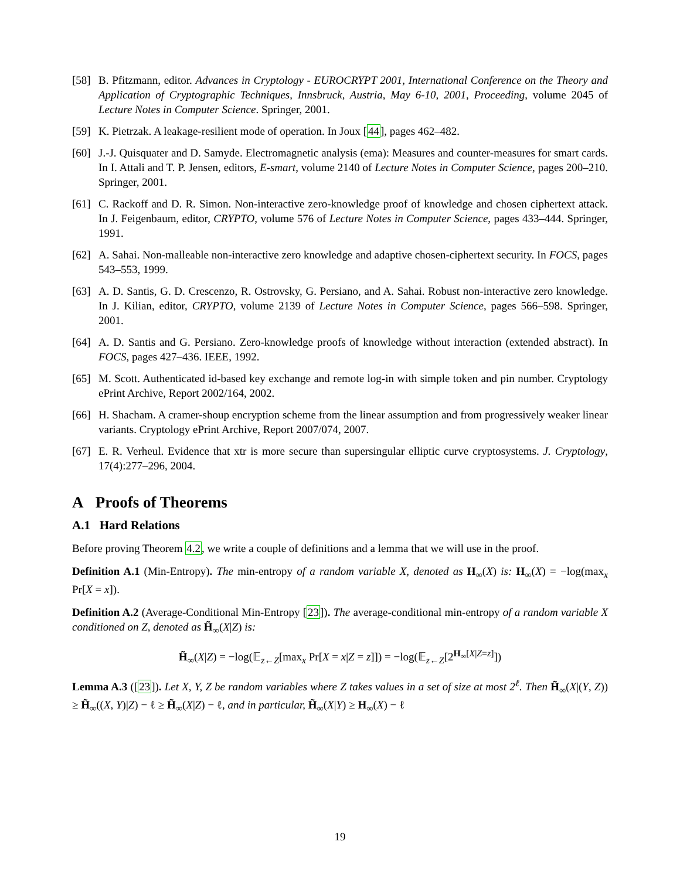[58] B. Pfitzmann, editor. Advances in Cryptology - EUROCRYPT 2001, International Conference on the Theory and Application of Cryptographic Techniques, Innsbruck, Austria, May 6-10, 2001, Proceeding, volume 2045 of Lecture Notes in Computer Science. Springer, 2001.
[59] K. Pietrzak. A leakage-resilient mode of operation. In Joux [44], pages 462–482.
[60] J.-J. Quisquater and D. Samyde. Electromagnetic analysis (ema): Measures and counter-measures for smart cards. In I. Attali and T. P. Jensen, editors, E-smart, volume 2140 of Lecture Notes in Computer Science, pages 200–210. Springer, 2001.
[61] C. Rackoff and D. R. Simon. Non-interactive zero-knowledge proof of knowledge and chosen ciphertext attack. In J. Feigenbaum, editor, CRYPTO, volume 576 of Lecture Notes in Computer Science, pages 433–444. Springer, 1991.
[62] A. Sahai. Non-malleable non-interactive zero knowledge and adaptive chosen-ciphertext security. In FOCS, pages 543–553, 1999.
[63] A. D. Santis, G. D. Crescenzo, R. Ostrovsky, G. Persiano, and A. Sahai. Robust non-interactive zero knowledge. In J. Kilian, editor, CRYPTO, volume 2139 of Lecture Notes in Computer Science, pages 566–598. Springer, 2001.
[64] A. D. Santis and G. Persiano. Zero-knowledge proofs of knowledge without interaction (extended abstract). In FOCS, pages 427–436. IEEE, 1992.
[65] M. Scott. Authenticated id-based key exchange and remote log-in with simple token and pin number. Cryptology ePrint Archive, Report 2002/164, 2002.
[66] H. Shacham. A cramer-shoup encryption scheme from the linear assumption and from progressively weaker linear variants. Cryptology ePrint Archive, Report 2007/074, 2007.
[67] E. R. Verheul. Evidence that xtr is more secure than supersingular elliptic curve cryptosystems. J. Cryptology, 17(4):277–296, 2004.
A Proofs of Theorems
A.1 Hard Relations
Before proving Theorem 4.2, we write a couple of definitions and a lemma that we will use in the proof.
Definition A.1 (Min-Entropy). The min-entropy of a random variable X, denoted as H<sub>∞</sub>(X) is: H<sub>∞</sub>(X) = −log(max<sub>x</sub> Pr[X = x]).
Definition A.2 (Average-Conditional Min-Entropy [23]). The average-conditional min-entropy of a random variable X conditioned on Z, denoted as H̃<sub>∞</sub>(X|Z) is:
H̃<sub>∞</sub>(X|Z) = −log(𝔼<sub>z←Z</sub>[max<sub>x</sub> Pr[X = x|Z = z]]) = −log(𝔼<sub>z←Z</sub>[2<sup>H<sub>∞</sub>[X|Z=z]</sup>])
Lemma A.3 ([23]). Let X, Y, Z be random variables where Z takes values in a set of size at most 2<sup>ℓ</sup>. Then H̃<sub>∞</sub>(X|(Y, Z)) ≥ H̃<sub>∞</sub>((X, Y)|Z) − ℓ ≥ H̃<sub>∞</sub>(X|Z) − ℓ, and in particular, H̃<sub>∞</sub>(X|Y) ≥ H<sub>∞</sub>(X) − ℓ
19